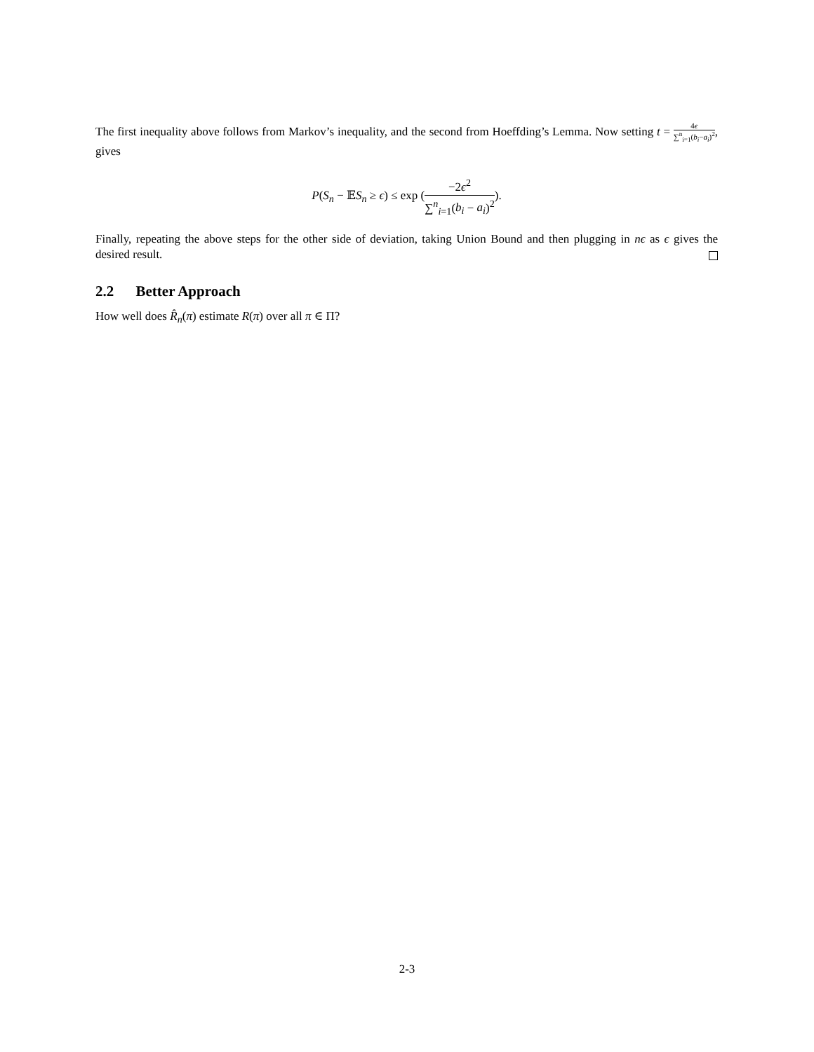The first inequality above follows from Markov’s inequality, and the second from Hoeffding’s Lemma. Now setting t = 4ϵ ∑<sup>n</sup><sub>i=1</sub>(b<sub>i</sub>−a<sub>i</sub>)<sup>2</sup>, gives
P(S<sub>n</sub> − 𝔼S<sub>n</sub> ≥ ϵ) ≤ exp (−2ϵ<sup>2</sup> ∑<sup>n</sup><sub>i=1</sub>(b<sub>i</sub> − a<sub>i</sub>)<sup>2</sup>).
Finally, repeating the above steps for the other side of deviation, taking Union Bound and then plugging in nϵ as ϵ gives the desired result.
2.2 Better Approach
How well does R̂<sub>n</sub>(π) estimate R(π) over all π ∈ Π?
2-3